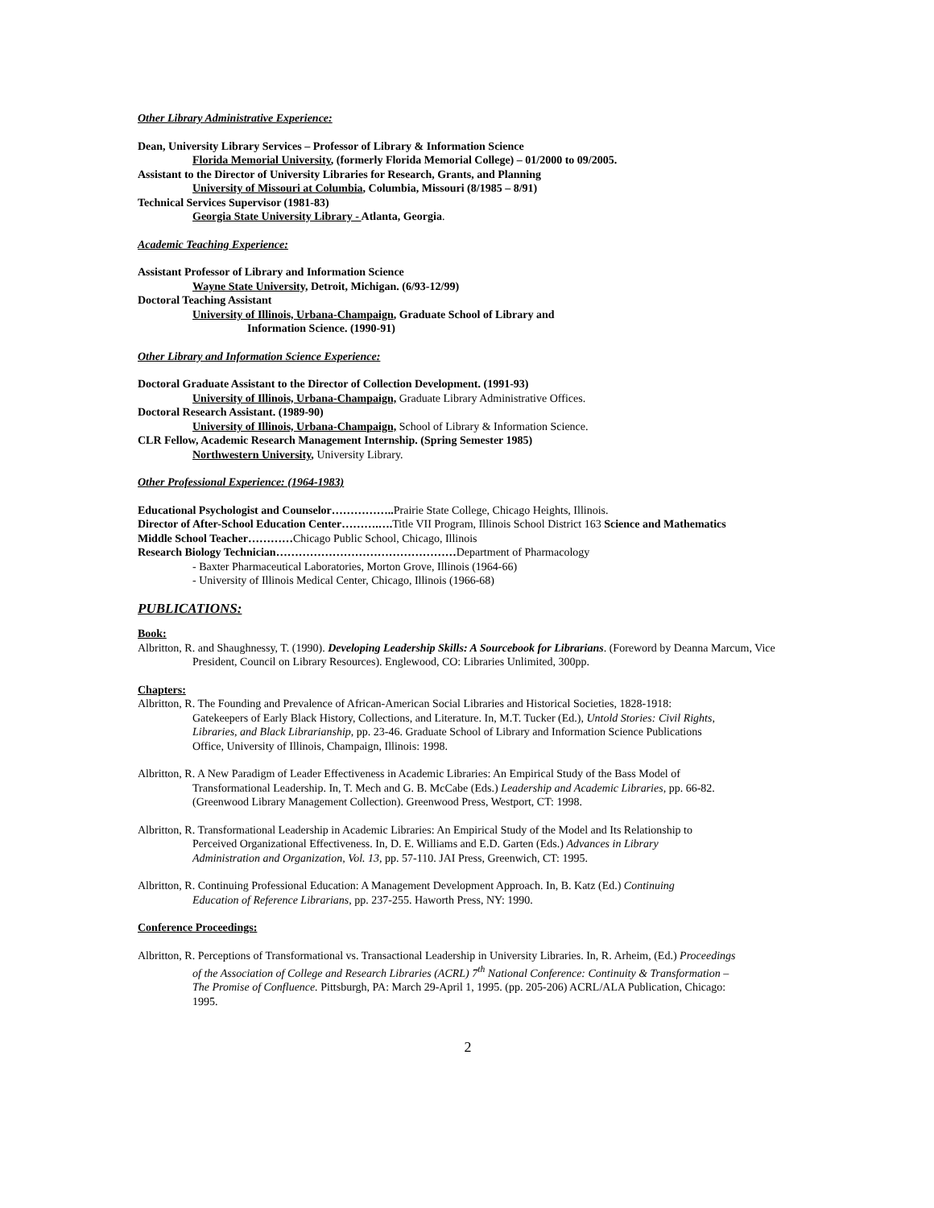Other Library Administrative Experience:
Dean, University Library Services – Professor of Library & Information Science
Florida Memorial University, (formerly Florida Memorial College) – 01/2000 to 09/2005.
Assistant to the Director of University Libraries for Research, Grants, and Planning
University of Missouri at Columbia, Columbia, Missouri (8/1985 – 8/91)
Technical Services Supervisor (1981-83)
Georgia State University Library - Atlanta, Georgia.
Academic Teaching Experience:
Assistant Professor of Library and Information Science
Wayne State University, Detroit, Michigan. (6/93-12/99)
Doctoral Teaching Assistant
University of Illinois, Urbana-Champaign, Graduate School of Library and
Information Science. (1990-91)
Other Library and Information Science Experience:
Doctoral Graduate Assistant to the Director of Collection Development. (1991-93)
University of Illinois, Urbana-Champaign, Graduate Library Administrative Offices.
Doctoral Research Assistant. (1989-90)
University of Illinois, Urbana-Champaign, School of Library & Information Science.
CLR Fellow, Academic Research Management Internship. (Spring Semester 1985)
Northwestern University, University Library.
Other Professional Experience: (1964-1983)
Educational Psychologist and Counselor…………….. Prairie State College, Chicago Heights, Illinois.
Director of After-School Education Center……….…. Title VII Program, Illinois School District 163 Science and Mathematics
Middle School Teacher…………Chicago Public School, Chicago, Illinois
Research Biology Technician…………………………………………Department of Pharmacology
- Baxter Pharmaceutical Laboratories, Morton Grove, Illinois (1964-66)
- University of Illinois Medical Center, Chicago, Illinois (1966-68)
PUBLICATIONS:
Book:
Albritton, R. and Shaughnessy, T. (1990). Developing Leadership Skills: A Sourcebook for Librarians. (Foreword by Deanna Marcum, Vice President, Council on Library Resources). Englewood, CO: Libraries Unlimited, 300pp.
Chapters:
Albritton, R. The Founding and Prevalence of African-American Social Libraries and Historical Societies, 1828-1918: Gatekeepers of Early Black History, Collections, and Literature. In, M.T. Tucker (Ed.), Untold Stories: Civil Rights, Libraries, and Black Librarianship, pp. 23-46. Graduate School of Library and Information Science Publications Office, University of Illinois, Champaign, Illinois: 1998.
Albritton, R. A New Paradigm of Leader Effectiveness in Academic Libraries: An Empirical Study of the Bass Model of Transformational Leadership. In, T. Mech and G. B. McCabe (Eds.) Leadership and Academic Libraries, pp. 66-82. (Greenwood Library Management Collection). Greenwood Press, Westport, CT: 1998.
Albritton, R. Transformational Leadership in Academic Libraries: An Empirical Study of the Model and Its Relationship to Perceived Organizational Effectiveness. In, D. E. Williams and E.D. Garten (Eds.) Advances in Library Administration and Organization, Vol. 13, pp. 57-110. JAI Press, Greenwich, CT: 1995.
Albritton, R. Continuing Professional Education: A Management Development Approach. In, B. Katz (Ed.) Continuing Education of Reference Librarians, pp. 237-255. Haworth Press, NY: 1990.
Conference Proceedings:
Albritton, R. Perceptions of Transformational vs. Transactional Leadership in University Libraries. In, R. Arheim, (Ed.) Proceedings of the Association of College and Research Libraries (ACRL) 7<sup>th</sup> National Conference: Continuity & Transformation – The Promise of Confluence. Pittsburgh, PA: March 29-April 1, 1995. (pp. 205-206) ACRL/ALA Publication, Chicago: 1995.
2